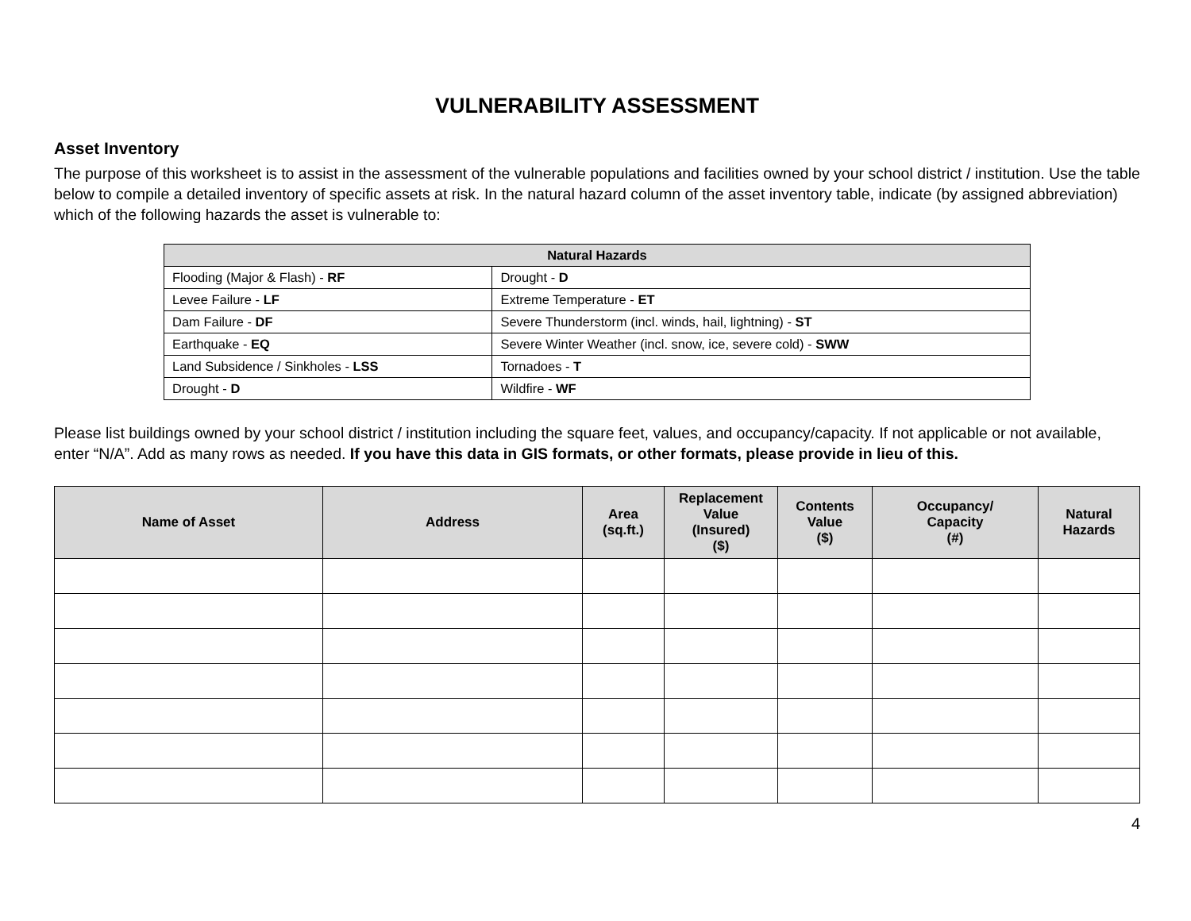VULNERABILITY ASSESSMENT
Asset Inventory
The purpose of this worksheet is to assist in the assessment of the vulnerable populations and facilities owned by your school district / institution. Use the table below to compile a detailed inventory of specific assets at risk. In the natural hazard column of the asset inventory table, indicate (by assigned abbreviation) which of the following hazards the asset is vulnerable to:
| Natural Hazards | |
| --- | --- |
| Flooding (Major & Flash) - RF | Drought - D |
| Levee Failure - LF | Extreme Temperature - ET |
| Dam Failure - DF | Severe Thunderstorm (incl. winds, hail, lightning) - ST |
| Earthquake - EQ | Severe Winter Weather (incl. snow, ice, severe cold) - SWW |
| Land Subsidence / Sinkholes - LSS | Tornadoes - T |
| Drought - D | Wildfire - WF |
Please list buildings owned by your school district / institution including the square feet, values, and occupancy/capacity. If not applicable or not available, enter “N/A”. Add as many rows as needed. If you have this data in GIS formats, or other formats, please provide in lieu of this.
| Name of Asset | Address | Area (sq.ft.) | Replacement Value (Insured) ($) | Contents Value ($) | Occupancy/ Capacity (#) | Natural Hazards |
| --- | --- | --- | --- | --- | --- | --- |
4